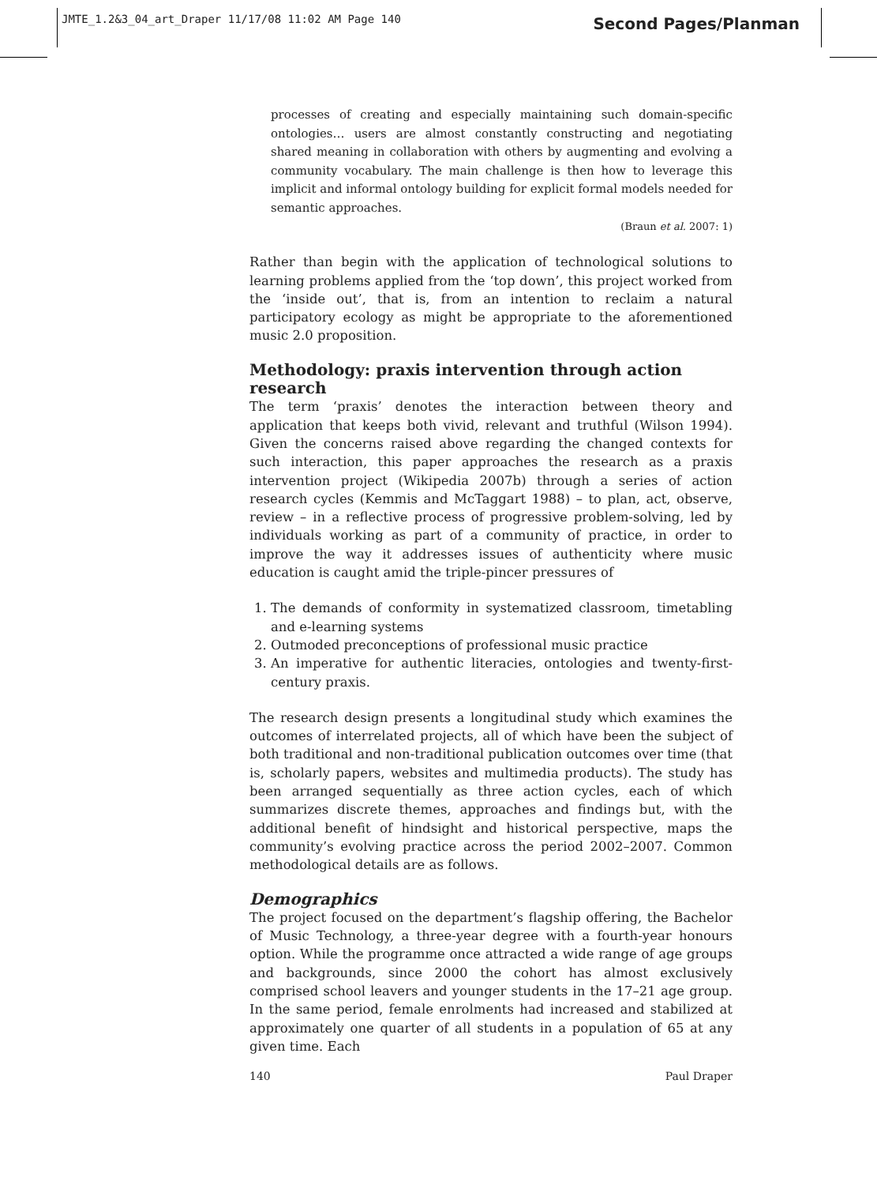JMTE_1.2&3_04_art_Draper 11/17/08 11:02 AM Page 140
Second Pages/Planman
processes of creating and especially maintaining such domain-specific ontologies… users are almost constantly constructing and negotiating shared meaning in collaboration with others by augmenting and evolving a community vocabulary. The main challenge is then how to leverage this implicit and informal ontology building for explicit formal models needed for semantic approaches.
(Braun et al. 2007: 1)
Rather than begin with the application of technological solutions to learning problems applied from the ‘top down’, this project worked from the ‘inside out’, that is, from an intention to reclaim a natural participatory ecology as might be appropriate to the aforementioned music 2.0 proposition.
Methodology: praxis intervention through action research
The term ‘praxis’ denotes the interaction between theory and application that keeps both vivid, relevant and truthful (Wilson 1994). Given the concerns raised above regarding the changed contexts for such interaction, this paper approaches the research as a praxis intervention project (Wikipedia 2007b) through a series of action research cycles (Kemmis and McTaggart 1988) – to plan, act, observe, review – in a reflective process of progressive problem-solving, led by individuals working as part of a community of practice, in order to improve the way it addresses issues of authenticity where music education is caught amid the triple-pincer pressures of
1. The demands of conformity in systematized classroom, timetabling and e-learning systems
2. Outmoded preconceptions of professional music practice
3. An imperative for authentic literacies, ontologies and twenty-first-century praxis.
The research design presents a longitudinal study which examines the outcomes of interrelated projects, all of which have been the subject of both traditional and non-traditional publication outcomes over time (that is, scholarly papers, websites and multimedia products). The study has been arranged sequentially as three action cycles, each of which summarizes discrete themes, approaches and findings but, with the additional benefit of hindsight and historical perspective, maps the community’s evolving practice across the period 2002–2007. Common methodological details are as follows.
Demographics
The project focused on the department’s flagship offering, the Bachelor of Music Technology, a three-year degree with a fourth-year honours option. While the programme once attracted a wide range of age groups and backgrounds, since 2000 the cohort has almost exclusively comprised school leavers and younger students in the 17–21 age group. In the same period, female enrolments had increased and stabilized at approximately one quarter of all students in a population of 65 at any given time. Each
140 Paul Draper